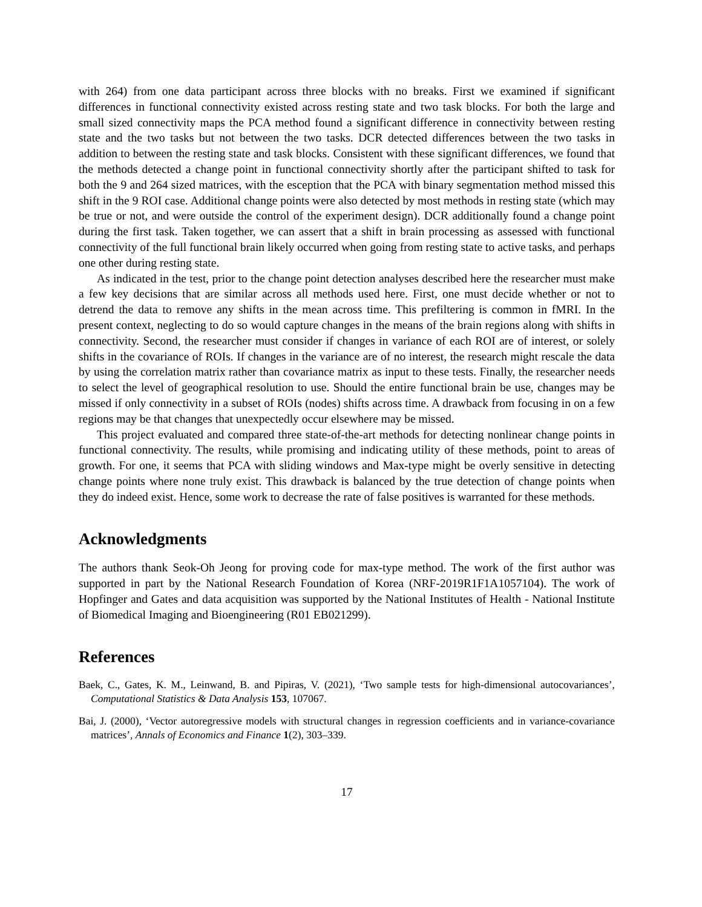with 264) from one data participant across three blocks with no breaks. First we examined if significant differences in functional connectivity existed across resting state and two task blocks. For both the large and small sized connectivity maps the PCA method found a significant difference in connectivity between resting state and the two tasks but not between the two tasks. DCR detected differences between the two tasks in addition to between the resting state and task blocks. Consistent with these significant differences, we found that the methods detected a change point in functional connectivity shortly after the participant shifted to task for both the 9 and 264 sized matrices, with the esception that the PCA with binary segmentation method missed this shift in the 9 ROI case. Additional change points were also detected by most methods in resting state (which may be true or not, and were outside the control of the experiment design). DCR additionally found a change point during the first task. Taken together, we can assert that a shift in brain processing as assessed with functional connectivity of the full functional brain likely occurred when going from resting state to active tasks, and perhaps one other during resting state.
As indicated in the test, prior to the change point detection analyses described here the researcher must make a few key decisions that are similar across all methods used here. First, one must decide whether or not to detrend the data to remove any shifts in the mean across time. This prefiltering is common in fMRI. In the present context, neglecting to do so would capture changes in the means of the brain regions along with shifts in connectivity. Second, the researcher must consider if changes in variance of each ROI are of interest, or solely shifts in the covariance of ROIs. If changes in the variance are of no interest, the research might rescale the data by using the correlation matrix rather than covariance matrix as input to these tests. Finally, the researcher needs to select the level of geographical resolution to use. Should the entire functional brain be use, changes may be missed if only connectivity in a subset of ROIs (nodes) shifts across time. A drawback from focusing in on a few regions may be that changes that unexpectedly occur elsewhere may be missed.
This project evaluated and compared three state-of-the-art methods for detecting nonlinear change points in functional connectivity. The results, while promising and indicating utility of these methods, point to areas of growth. For one, it seems that PCA with sliding windows and Max-type might be overly sensitive in detecting change points where none truly exist. This drawback is balanced by the true detection of change points when they do indeed exist. Hence, some work to decrease the rate of false positives is warranted for these methods.
Acknowledgments
The authors thank Seok-Oh Jeong for proving code for max-type method. The work of the first author was supported in part by the National Research Foundation of Korea (NRF-2019R1F1A1057104). The work of Hopfinger and Gates and data acquisition was supported by the National Institutes of Health - National Institute of Biomedical Imaging and Bioengineering (R01 EB021299).
References
Baek, C., Gates, K. M., Leinwand, B. and Pipiras, V. (2021), ‘Two sample tests for high-dimensional autocovariances’, Computational Statistics & Data Analysis 153, 107067.
Bai, J. (2000), ‘Vector autoregressive models with structural changes in regression coefficients and in variance-covariance matrices’, Annals of Economics and Finance 1(2), 303–339.
17